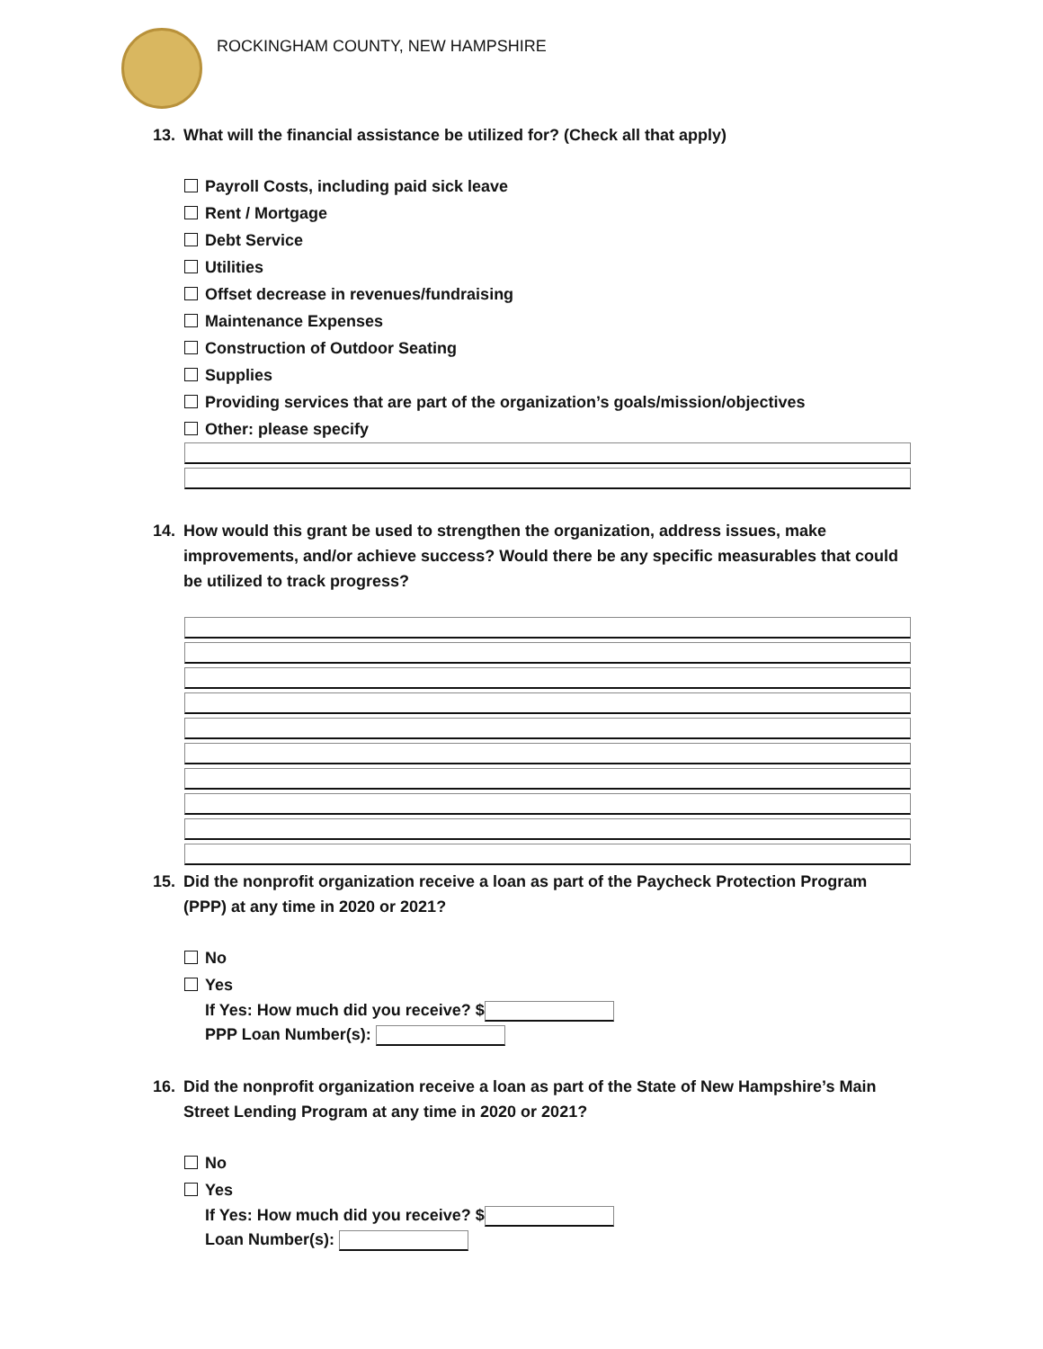ROCKINGHAM COUNTY, NEW HAMPSHIRE
13. What will the financial assistance be utilized for? (Check all that apply)
Payroll Costs, including paid sick leave
Rent / Mortgage
Debt Service
Utilities
Offset decrease in revenues/fundraising
Maintenance Expenses
Construction of Outdoor Seating
Supplies
Providing services that are part of the organization’s goals/mission/objectives
Other: please specify
14. How would this grant be used to strengthen the organization, address issues, make improvements, and/or achieve success? Would there be any specific measurables that could be utilized to track progress?
15. Did the nonprofit organization receive a loan as part of the Paycheck Protection Program (PPP) at any time in 2020 or 2021?
No
Yes
If Yes: How much did you receive? $
PPP Loan Number(s):
16. Did the nonprofit organization receive a loan as part of the State of New Hampshire’s Main Street Lending Program at any time in 2020 or 2021?
No
Yes
If Yes: How much did you receive? $
Loan Number(s):